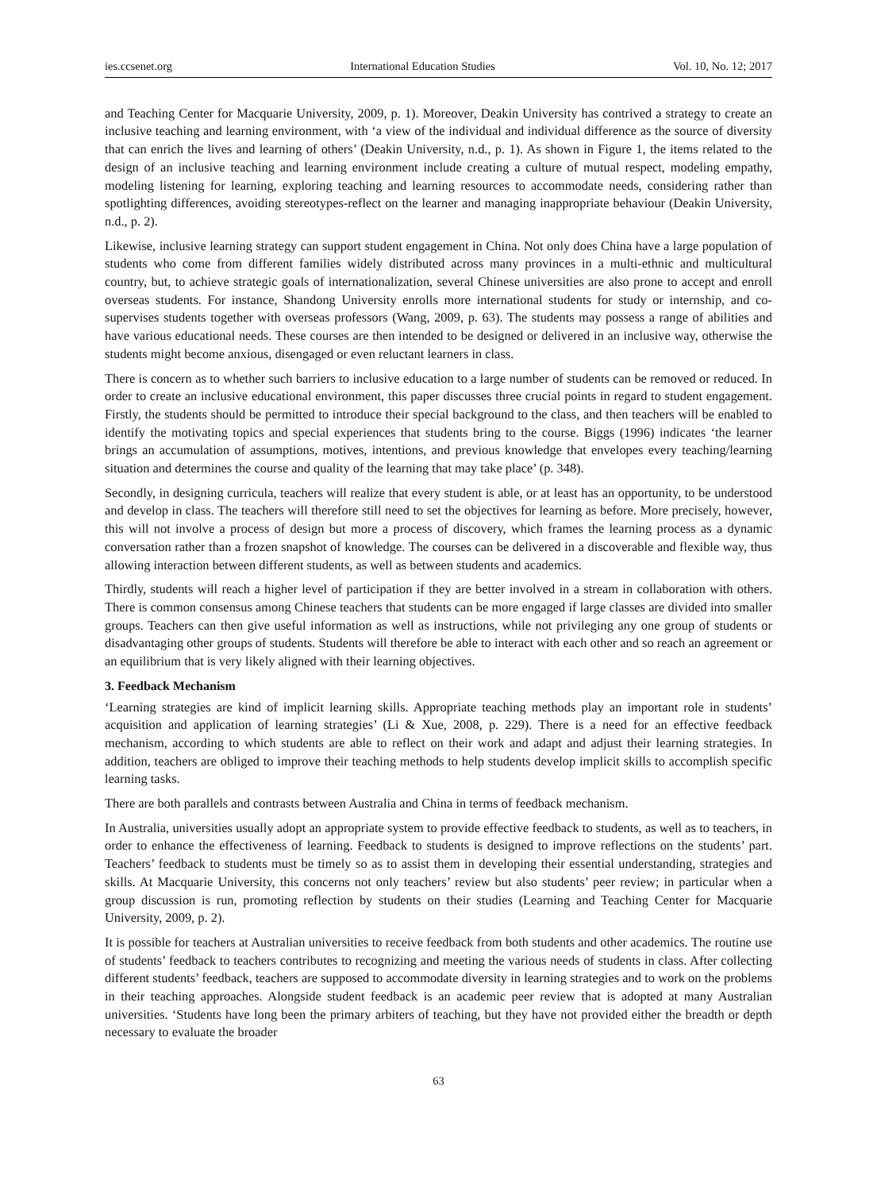ies.ccsenet.org International Education Studies Vol. 10, No. 12; 2017
and Teaching Center for Macquarie University, 2009, p. 1). Moreover, Deakin University has contrived a strategy to create an inclusive teaching and learning environment, with ‘a view of the individual and individual difference as the source of diversity that can enrich the lives and learning of others’ (Deakin University, n.d., p. 1). As shown in Figure 1, the items related to the design of an inclusive teaching and learning environment include creating a culture of mutual respect, modeling empathy, modeling listening for learning, exploring teaching and learning resources to accommodate needs, considering rather than spotlighting differences, avoiding stereotypes-reflect on the learner and managing inappropriate behaviour (Deakin University, n.d., p. 2).
Likewise, inclusive learning strategy can support student engagement in China. Not only does China have a large population of students who come from different families widely distributed across many provinces in a multi-ethnic and multicultural country, but, to achieve strategic goals of internationalization, several Chinese universities are also prone to accept and enroll overseas students. For instance, Shandong University enrolls more international students for study or internship, and co-supervises students together with overseas professors (Wang, 2009, p. 63). The students may possess a range of abilities and have various educational needs. These courses are then intended to be designed or delivered in an inclusive way, otherwise the students might become anxious, disengaged or even reluctant learners in class.
There is concern as to whether such barriers to inclusive education to a large number of students can be removed or reduced. In order to create an inclusive educational environment, this paper discusses three crucial points in regard to student engagement. Firstly, the students should be permitted to introduce their special background to the class, and then teachers will be enabled to identify the motivating topics and special experiences that students bring to the course. Biggs (1996) indicates ‘the learner brings an accumulation of assumptions, motives, intentions, and previous knowledge that envelopes every teaching/learning situation and determines the course and quality of the learning that may take place’ (p. 348).
Secondly, in designing curricula, teachers will realize that every student is able, or at least has an opportunity, to be understood and develop in class. The teachers will therefore still need to set the objectives for learning as before. More precisely, however, this will not involve a process of design but more a process of discovery, which frames the learning process as a dynamic conversation rather than a frozen snapshot of knowledge. The courses can be delivered in a discoverable and flexible way, thus allowing interaction between different students, as well as between students and academics.
Thirdly, students will reach a higher level of participation if they are better involved in a stream in collaboration with others. There is common consensus among Chinese teachers that students can be more engaged if large classes are divided into smaller groups. Teachers can then give useful information as well as instructions, while not privileging any one group of students or disadvantaging other groups of students. Students will therefore be able to interact with each other and so reach an agreement or an equilibrium that is very likely aligned with their learning objectives.
3. Feedback Mechanism
‘Learning strategies are kind of implicit learning skills. Appropriate teaching methods play an important role in students’ acquisition and application of learning strategies’ (Li & Xue, 2008, p. 229). There is a need for an effective feedback mechanism, according to which students are able to reflect on their work and adapt and adjust their learning strategies. In addition, teachers are obliged to improve their teaching methods to help students develop implicit skills to accomplish specific learning tasks.
There are both parallels and contrasts between Australia and China in terms of feedback mechanism.
In Australia, universities usually adopt an appropriate system to provide effective feedback to students, as well as to teachers, in order to enhance the effectiveness of learning. Feedback to students is designed to improve reflections on the students’ part. Teachers’ feedback to students must be timely so as to assist them in developing their essential understanding, strategies and skills. At Macquarie University, this concerns not only teachers’ review but also students’ peer review; in particular when a group discussion is run, promoting reflection by students on their studies (Learning and Teaching Center for Macquarie University, 2009, p. 2).
It is possible for teachers at Australian universities to receive feedback from both students and other academics. The routine use of students’ feedback to teachers contributes to recognizing and meeting the various needs of students in class. After collecting different students’ feedback, teachers are supposed to accommodate diversity in learning strategies and to work on the problems in their teaching approaches. Alongside student feedback is an academic peer review that is adopted at many Australian universities. ‘Students have long been the primary arbiters of teaching, but they have not provided either the breadth or depth necessary to evaluate the broader
63